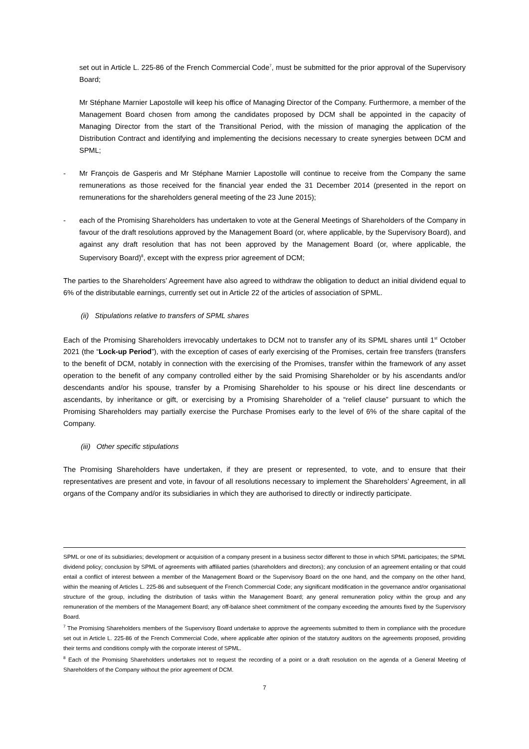set out in Article L. 225-86 of the French Commercial Code<sup>7</sup>, must be submitted for the prior approval of the Supervisory Board;
Mr Stéphane Marnier Lapostolle will keep his office of Managing Director of the Company. Furthermore, a member of the Management Board chosen from among the candidates proposed by DCM shall be appointed in the capacity of Managing Director from the start of the Transitional Period, with the mission of managing the application of the Distribution Contract and identifying and implementing the decisions necessary to create synergies between DCM and SPML;
- Mr François de Gasperis and Mr Stéphane Marnier Lapostolle will continue to receive from the Company the same remunerations as those received for the financial year ended the 31 December 2014 (presented in the report on remunerations for the shareholders general meeting of the 23 June 2015);
- each of the Promising Shareholders has undertaken to vote at the General Meetings of Shareholders of the Company in favour of the draft resolutions approved by the Management Board (or, where applicable, by the Supervisory Board), and against any draft resolution that has not been approved by the Management Board (or, where applicable, the Supervisory Board)<sup>8</sup>, except with the express prior agreement of DCM;
The parties to the Shareholders’ Agreement have also agreed to withdraw the obligation to deduct an initial dividend equal to 6% of the distributable earnings, currently set out in Article 22 of the articles of association of SPML.
(ii) Stipulations relative to transfers of SPML shares
Each of the Promising Shareholders irrevocably undertakes to DCM not to transfer any of its SPML shares until 1<sup>st</sup> October 2021 (the “Lock-up Period”), with the exception of cases of early exercising of the Promises, certain free transfers (transfers to the benefit of DCM, notably in connection with the exercising of the Promises, transfer within the framework of any asset operation to the benefit of any company controlled either by the said Promising Shareholder or by his ascendants and/or descendants and/or his spouse, transfer by a Promising Shareholder to his spouse or his direct line descendants or ascendants, by inheritance or gift, or exercising by a Promising Shareholder of a “relief clause” pursuant to which the Promising Shareholders may partially exercise the Purchase Promises early to the level of 6% of the share capital of the Company.
(iii) Other specific stipulations
The Promising Shareholders have undertaken, if they are present or represented, to vote, and to ensure that their representatives are present and vote, in favour of all resolutions necessary to implement the Shareholders’ Agreement, in all organs of the Company and/or its subsidiaries in which they are authorised to directly or indirectly participate.
SPML or one of its subsidiaries; development or acquisition of a company present in a business sector different to those in which SPML participates; the SPML dividend policy; conclusion by SPML of agreements with affiliated parties (shareholders and directors); any conclusion of an agreement entailing or that could entail a conflict of interest between a member of the Management Board or the Supervisory Board on the one hand, and the company on the other hand, within the meaning of Articles L. 225-86 and subsequent of the French Commercial Code; any significant modification in the governance and/or organisational structure of the group, including the distribution of tasks within the Management Board; any general remuneration policy within the group and any remuneration of the members of the Management Board; any off-balance sheet commitment of the company exceeding the amounts fixed by the Supervisory Board.
<sup>7</sup> The Promising Shareholders members of the Supervisory Board undertake to approve the agreements submitted to them in compliance with the procedure set out in Article L. 225-86 of the French Commercial Code, where applicable after opinion of the statutory auditors on the agreements proposed, providing their terms and conditions comply with the corporate interest of SPML.
<sup>8</sup> Each of the Promising Shareholders undertakes not to request the recording of a point or a draft resolution on the agenda of a General Meeting of Shareholders of the Company without the prior agreement of DCM.
7